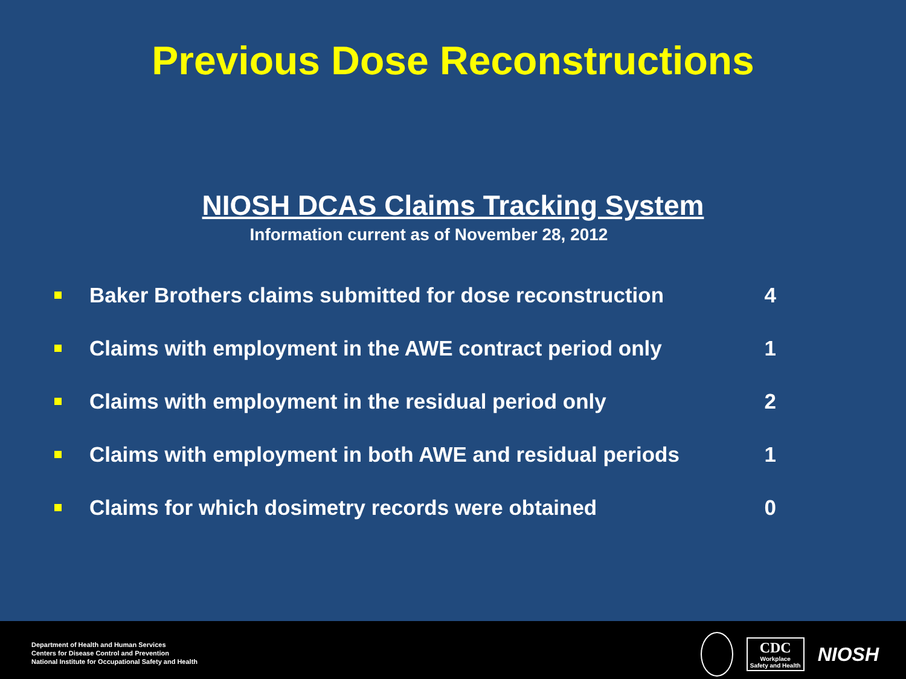Previous Dose Reconstructions
NIOSH DCAS Claims Tracking System
Information current as of November 28, 2012
| | Baker Brothers claims submitted for dose reconstruction | 4 |
| | Claims with employment in the AWE contract period only | 1 |
| | Claims with employment in the residual period only | 2 |
| | Claims with employment in both AWE and residual periods | 1 |
| | Claims for which dosimetry records were obtained | 0 |
Department of Health and Human Services
Centers for Disease Control and Prevention
National Institute for Occupational Safety and Health
CDC
Workplace
Safety and Health
NIOSH